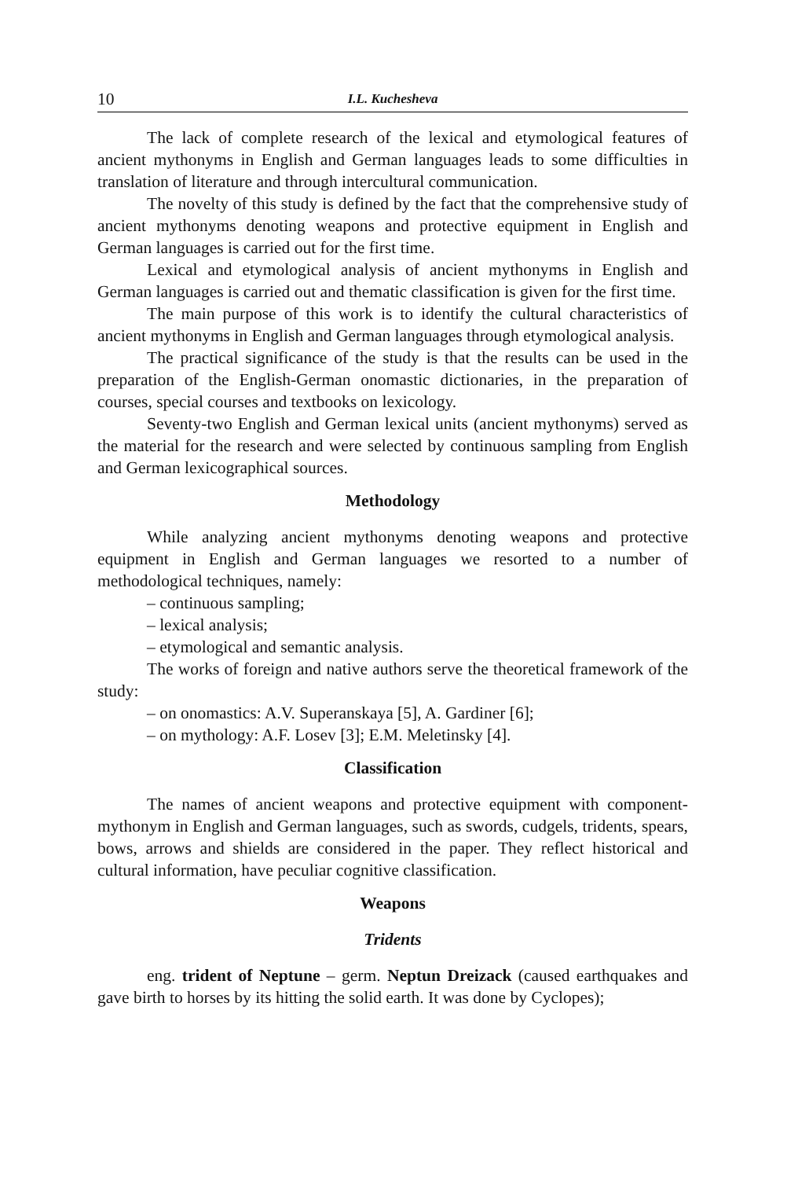10 I.L. Kuchesheva
The lack of complete research of the lexical and etymological features of ancient mythonyms in English and German languages leads to some difficulties in translation of literature and through intercultural communication.
The novelty of this study is defined by the fact that the comprehensive study of ancient mythonyms denoting weapons and protective equipment in English and German languages is carried out for the first time.
Lexical and etymological analysis of ancient mythonyms in English and German languages is carried out and thematic classification is given for the first time.
The main purpose of this work is to identify the cultural characteristics of ancient mythonyms in English and German languages through etymological analysis.
The practical significance of the study is that the results can be used in the preparation of the English-German onomastic dictionaries, in the preparation of courses, special courses and textbooks on lexicology.
Seventy-two English and German lexical units (ancient mythonyms) served as the material for the research and were selected by continuous sampling from English and German lexicographical sources.
Methodology
While analyzing ancient mythonyms denoting weapons and protective equipment in English and German languages we resorted to a number of methodological techniques, namely:
– continuous sampling;
– lexical analysis;
– etymological and semantic analysis.
The works of foreign and native authors serve the theoretical framework of the study:
– on onomastics: A.V. Superanskaya [5], A. Gardiner [6];
– on mythology: A.F. Losev [3]; E.M. Meletinsky [4].
Classification
The names of ancient weapons and protective equipment with component-mythonym in English and German languages, such as swords, cudgels, tridents, spears, bows, arrows and shields are considered in the paper. They reflect historical and cultural information, have peculiar cognitive classification.
Weapons
Tridents
eng. trident of Neptune – germ. Neptun Dreizack (caused earthquakes and gave birth to horses by its hitting the solid earth. It was done by Cyclopes);